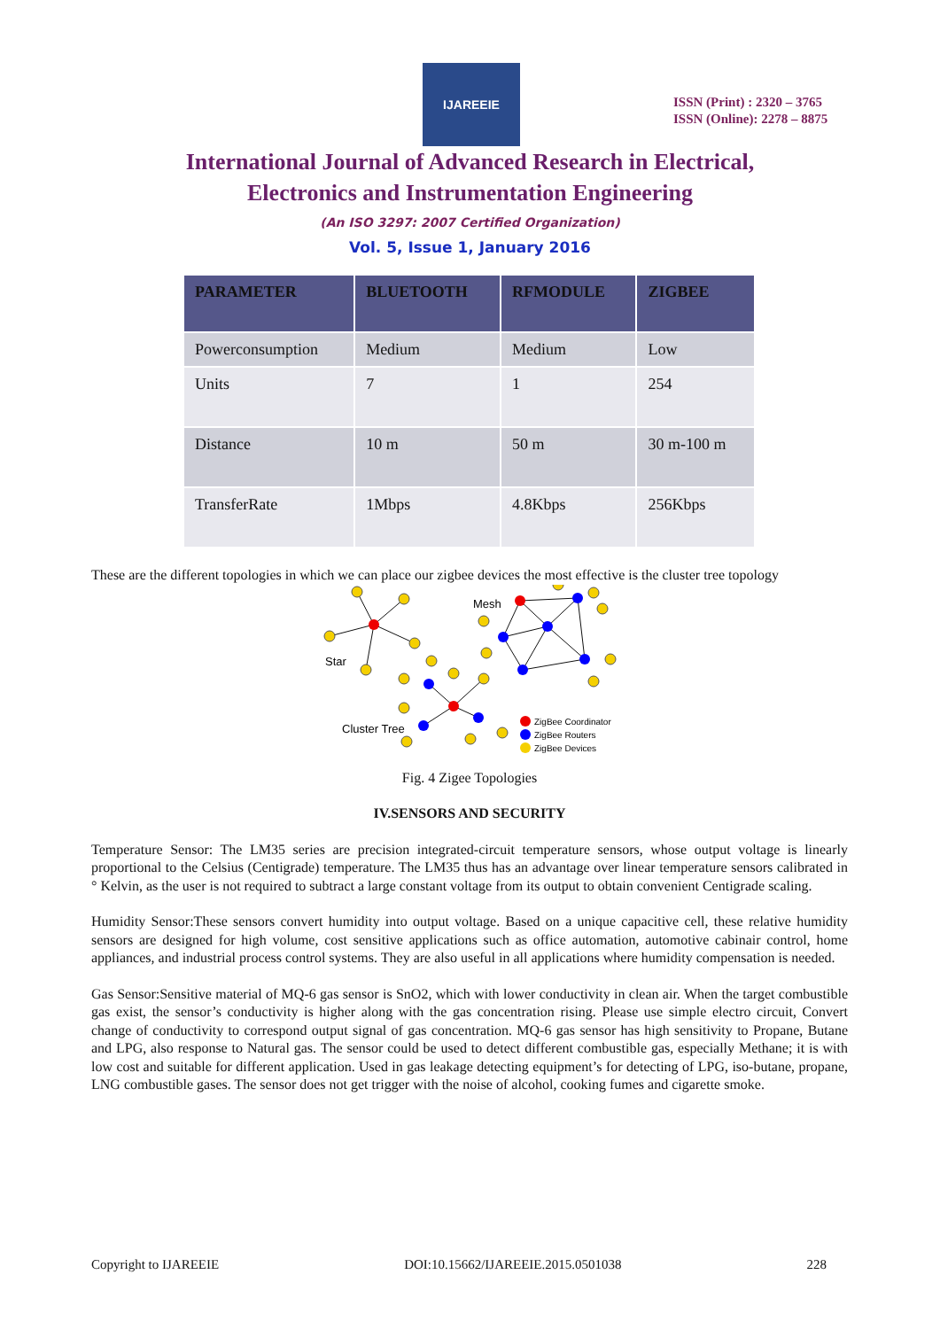IJAREEIE
ISSN (Print) : 2320 – 3765
ISSN (Online): 2278 – 8875
International Journal of Advanced Research in Electrical,
Electronics and Instrumentation Engineering
(An ISO 3297: 2007 Certified Organization)
Vol. 5, Issue 1, January 2016
| PARAMETER | BLUETOOTH | RFMODULE | ZIGBEE |
| --- | --- | --- | --- |
| Powerconsumption | Medium | Medium | Low |
| Units | 7 | 1 | 254 |
| Distance | 10 m | 50 m | 30 m-100 m |
| TransferRate | 1Mbps | 4.8Kbps | 256Kbps |
These are the different topologies in which we can place our zigbee devices the most effective is the cluster tree topology
Mesh
Star
Cluster Tree
ZigBee Coordinator
ZigBee Routers
ZigBee Devices
Fig. 4 Zigee Topologies
IV.SENSORS AND SECURITY
Temperature Sensor: The LM35 series are precision integrated-circuit temperature sensors, whose output voltage is linearly proportional to the Celsius (Centigrade) temperature. The LM35 thus has an advantage over linear temperature sensors calibrated in ° Kelvin, as the user is not required to subtract a large constant voltage from its output to obtain convenient Centigrade scaling.
Humidity Sensor:These sensors convert humidity into output voltage. Based on a unique capacitive cell, these relative humidity sensors are designed for high volume, cost sensitive applications such as office automation, automotive cabinair control, home appliances, and industrial process control systems. They are also useful in all applications where humidity compensation is needed.
Gas Sensor:Sensitive material of MQ-6 gas sensor is SnO2, which with lower conductivity in clean air. When the target combustible gas exist, the sensor’s conductivity is higher along with the gas concentration rising. Please use simple electro circuit, Convert change of conductivity to correspond output signal of gas concentration. MQ-6 gas sensor has high sensitivity to Propane, Butane and LPG, also response to Natural gas. The sensor could be used to detect different combustible gas, especially Methane; it is with low cost and suitable for different application. Used in gas leakage detecting equipment’s for detecting of LPG, iso-butane, propane, LNG combustible gases. The sensor does not get trigger with the noise of alcohol, cooking fumes and cigarette smoke.
Copyright to IJAREEIE DOI:10.15662/IJAREEIE.2015.0501038 228